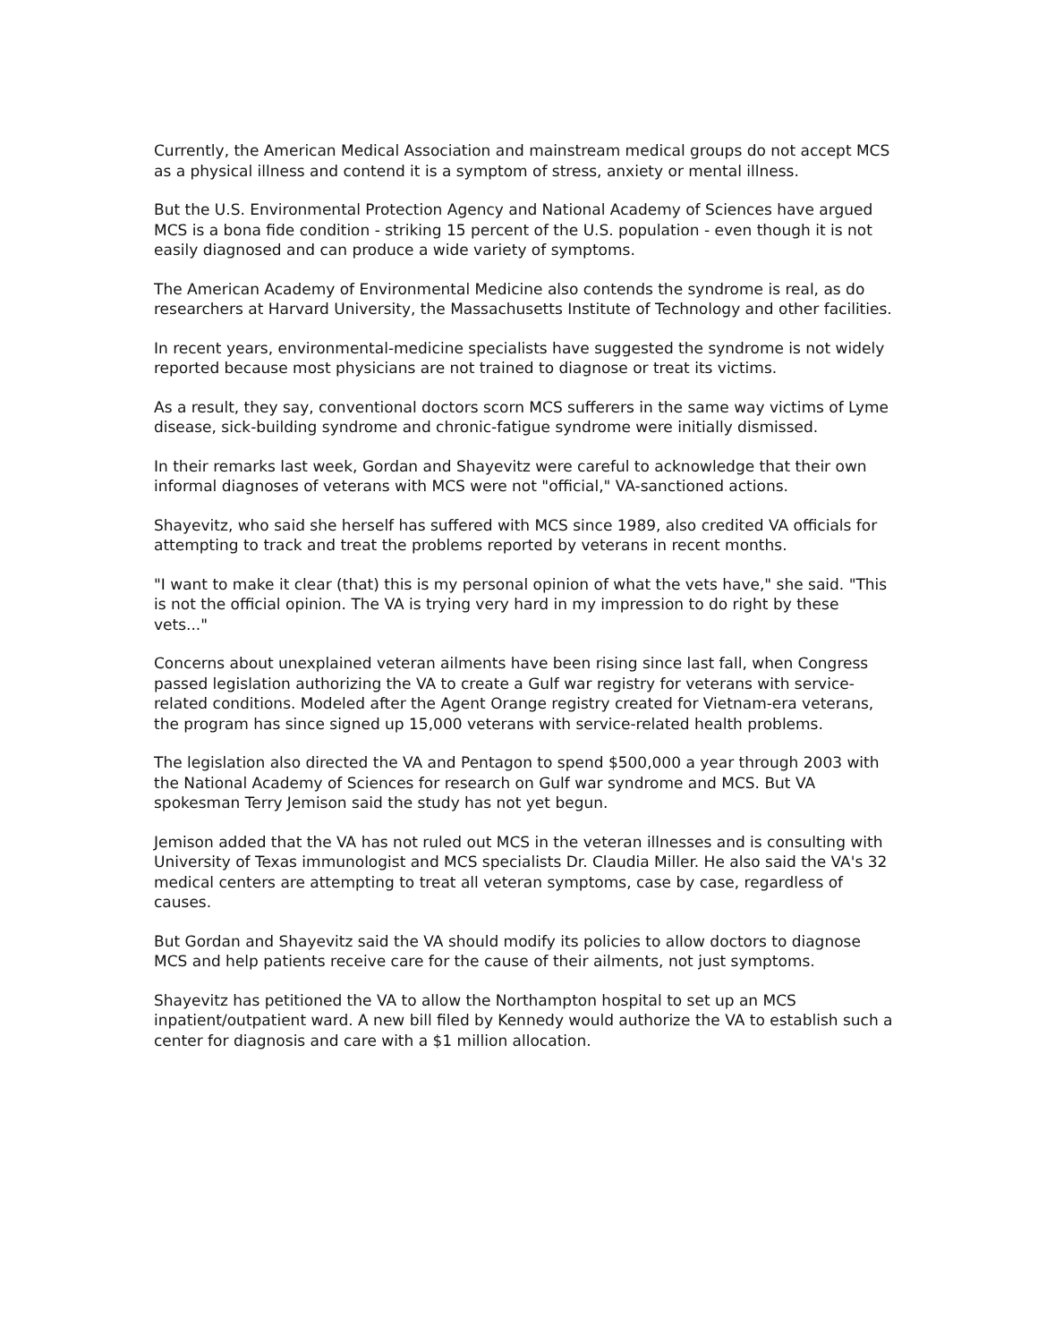Currently, the American Medical Association and mainstream medical groups do not accept MCS as a physical illness and contend it is a symptom of stress, anxiety or mental illness.
But the U.S. Environmental Protection Agency and National Academy of Sciences have argued MCS is a bona fide condition - striking 15 percent of the U.S. population - even though it is not easily diagnosed and can produce a wide variety of symptoms.
The American Academy of Environmental Medicine also contends the syndrome is real, as do researchers at Harvard University, the Massachusetts Institute of Technology and other facilities.
In recent years, environmental-medicine specialists have suggested the syndrome is not widely reported because most physicians are not trained to diagnose or treat its victims.
As a result, they say, conventional doctors scorn MCS sufferers in the same way victims of Lyme disease, sick-building syndrome and chronic-fatigue syndrome were initially dismissed.
In their remarks last week, Gordan and Shayevitz were careful to acknowledge that their own informal diagnoses of veterans with MCS were not "official," VA-sanctioned actions.
Shayevitz, who said she herself has suffered with MCS since 1989, also credited VA officials for attempting to track and treat the problems reported by veterans in recent months.
"I want to make it clear (that) this is my personal opinion of what the vets have," she said. "This is not the official opinion. The VA is trying very hard in my impression to do right by these vets..."
Concerns about unexplained veteran ailments have been rising since last fall, when Congress passed legislation authorizing the VA to create a Gulf war registry for veterans with service-related conditions. Modeled after the Agent Orange registry created for Vietnam-era veterans, the program has since signed up 15,000 veterans with service-related health problems.
The legislation also directed the VA and Pentagon to spend $500,000 a year through 2003 with the National Academy of Sciences for research on Gulf war syndrome and MCS. But VA spokesman Terry Jemison said the study has not yet begun.
Jemison added that the VA has not ruled out MCS in the veteran illnesses and is consulting with University of Texas immunologist and MCS specialists Dr. Claudia Miller. He also said the VA's 32 medical centers are attempting to treat all veteran symptoms, case by case, regardless of causes.
But Gordan and Shayevitz said the VA should modify its policies to allow doctors to diagnose MCS and help patients receive care for the cause of their ailments, not just symptoms.
Shayevitz has petitioned the VA to allow the Northampton hospital to set up an MCS inpatient/outpatient ward. A new bill filed by Kennedy would authorize the VA to establish such a center for diagnosis and care with a $1 million allocation.